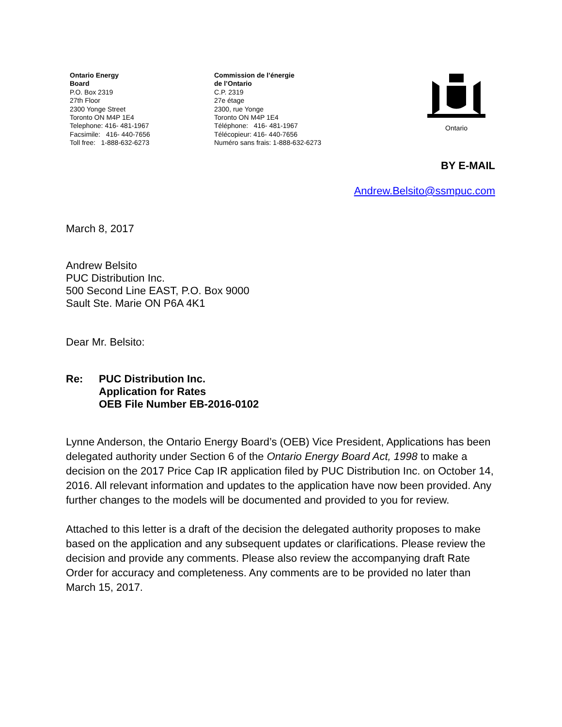Ontario Energy
Board
P.O. Box 2319
27th Floor
2300 Yonge Street
Toronto ON M4P 1E4
Telephone: 416- 481-1967
Facsimile: 416- 440-7656
Toll free: 1-888-632-6273
Commission de l’énergie
de l’Ontario
C.P. 2319
27e étage
2300, rue Yonge
Toronto ON M4P 1E4
Téléphone: 416- 481-1967
Télécopieur: 416- 440-7656
Numéro sans frais: 1-888-632-6273
Ontario
BY E-MAIL
Andrew.Belsito@ssmpuc.com
March 8, 2017
Andrew Belsito
PUC Distribution Inc.
500 Second Line EAST, P.O. Box 9000
Sault Ste. Marie ON P6A 4K1
Dear Mr. Belsito:
Re: PUC Distribution Inc.
Application for Rates
OEB File Number EB-2016-0102
Lynne Anderson, the Ontario Energy Board’s (OEB) Vice President, Applications has been delegated authority under Section 6 of the Ontario Energy Board Act, 1998 to make a decision on the 2017 Price Cap IR application filed by PUC Distribution Inc. on October 14, 2016. All relevant information and updates to the application have now been provided. Any further changes to the models will be documented and provided to you for review.
Attached to this letter is a draft of the decision the delegated authority proposes to make based on the application and any subsequent updates or clarifications. Please review the decision and provide any comments. Please also review the accompanying draft Rate Order for accuracy and completeness. Any comments are to be provided no later than March 15, 2017.